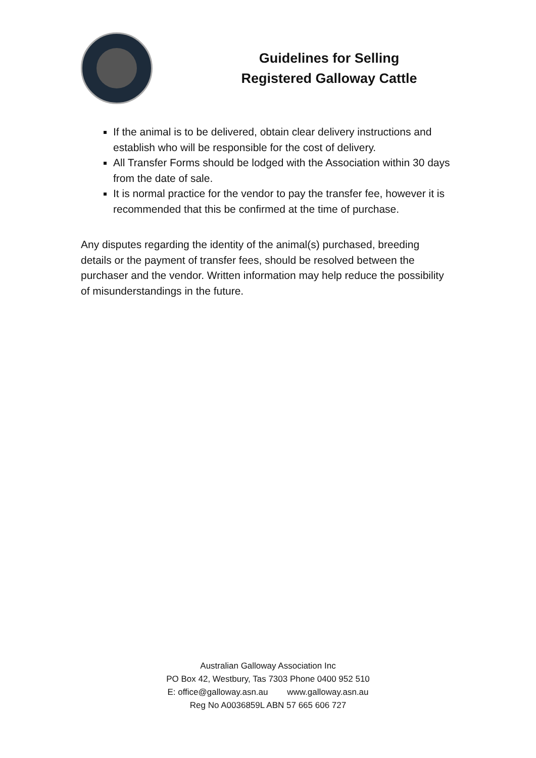Guidelines for Selling
Registered Galloway Cattle
If the animal is to be delivered, obtain clear delivery instructions and establish who will be responsible for the cost of delivery.
All Transfer Forms should be lodged with the Association within 30 days from the date of sale.
It is normal practice for the vendor to pay the transfer fee, however it is recommended that this be confirmed at the time of purchase.
Any disputes regarding the identity of the animal(s) purchased, breeding details or the payment of transfer fees, should be resolved between the purchaser and the vendor. Written information may help reduce the possibility of misunderstandings in the future.
Australian Galloway Association Inc
PO Box 42, Westbury, Tas 7303 Phone 0400 952 510
E: office@galloway.asn.au www.galloway.asn.au
Reg No A0036859L ABN 57 665 606 727